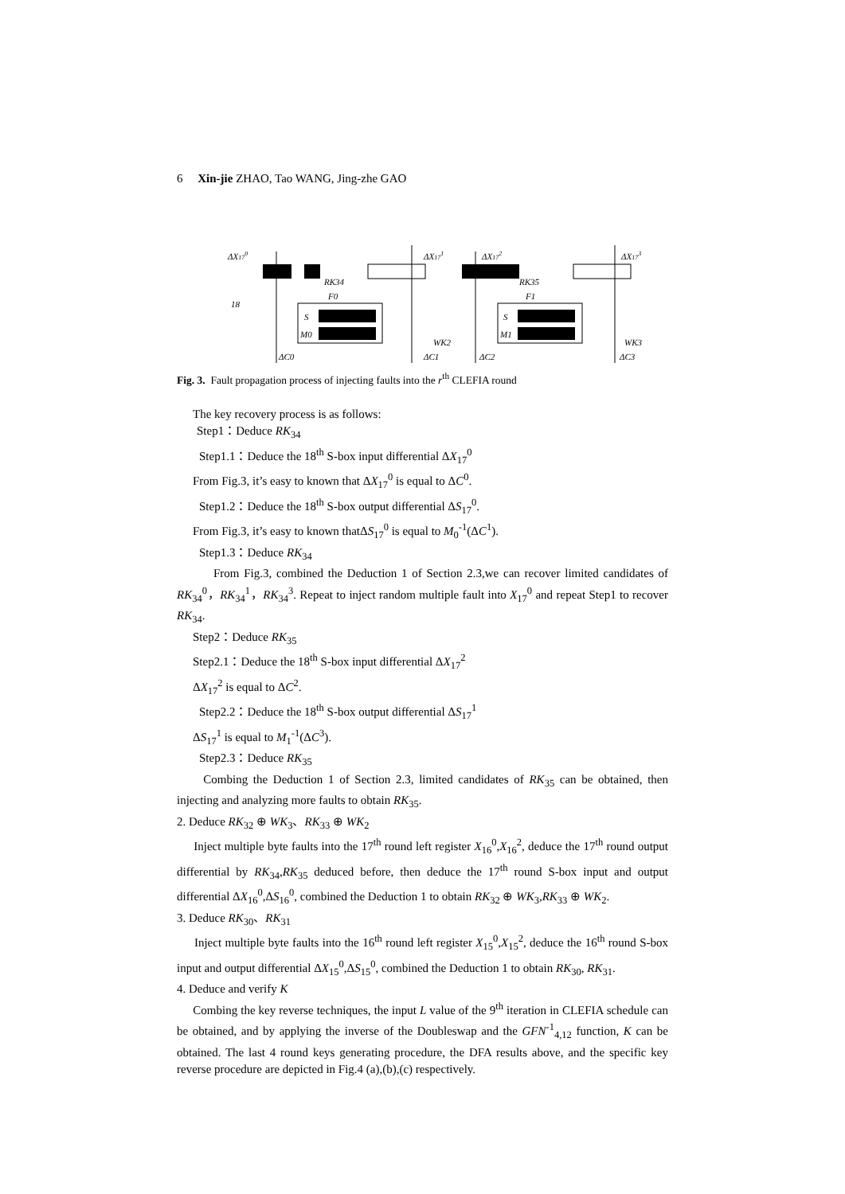6 Xin-jie ZHAO, Tao WANG, Jing-zhe GAO
ΔX170
18
ΔX171
S
M0
RK34
F0
ΔC0
ΔC1
WK2
ΔX172
ΔX173
S
M1
RK35
F1
ΔC2
ΔC3
WK3
Fig. 3. Fault propagation process of injecting faults into the r<sup>th</sup> CLEFIA round
The key recovery process is as follows:
Step1：Deduce RK<sub>34</sub>
Step1.1：Deduce the 18<sup>th</sup> S-box input differential ΔX<sub>17</sub><sup>0</sup>
From Fig.3, it’s easy to known that ΔX<sub>17</sub><sup>0</sup> is equal to ΔC<sup>0</sup>.
Step1.2：Deduce the 18<sup>th</sup> S-box output differential ΔS<sub>17</sub><sup>0</sup>.
From Fig.3, it’s easy to known thatΔS<sub>17</sub><sup>0</sup> is equal to M<sub>0</sub><sup>-1</sup>(ΔC<sup>1</sup>).
Step1.3：Deduce RK<sub>34</sub>
From Fig.3, combined the Deduction 1 of Section 2.3,we can recover limited candidates of RK<sub>34</sub><sup>0</sup>，RK<sub>34</sub><sup>1</sup>，RK<sub>34</sub><sup>3</sup>. Repeat to inject random multiple fault into X<sub>17</sub><sup>0</sup> and repeat Step1 to recover RK<sub>34</sub>.
Step2：Deduce RK<sub>35</sub>
Step2.1：Deduce the 18<sup>th</sup> S-box input differential ΔX<sub>17</sub><sup>2</sup>
ΔX<sub>17</sub><sup>2</sup> is equal to ΔC<sup>2</sup>.
Step2.2：Deduce the 18<sup>th</sup> S-box output differential ΔS<sub>17</sub><sup>1</sup>
ΔS<sub>17</sub><sup>1</sup> is equal to M<sub>1</sub><sup>-1</sup>(ΔC<sup>3</sup>).
Step2.3：Deduce RK<sub>35</sub>
Combing the Deduction 1 of Section 2.3, limited candidates of RK<sub>35</sub> can be obtained, then injecting and analyzing more faults to obtain RK<sub>35</sub>.
2. Deduce RK<sub>32</sub> ⊕ WK<sub>3</sub>、RK<sub>33</sub> ⊕ WK<sub>2</sub>
Inject multiple byte faults into the 17<sup>th</sup> round left register X<sub>16</sub><sup>0</sup>,X<sub>16</sub><sup>2</sup>, deduce the 17<sup>th</sup> round output differential by RK<sub>34</sub>,RK<sub>35</sub> deduced before, then deduce the 17<sup>th</sup> round S-box input and output differential ΔX<sub>16</sub><sup>0</sup>,ΔS<sub>16</sub><sup>0</sup>, combined the Deduction 1 to obtain RK<sub>32</sub> ⊕ WK<sub>3</sub>,RK<sub>33</sub> ⊕ WK<sub>2</sub>.
3. Deduce RK<sub>30</sub>、RK<sub>31</sub>
Inject multiple byte faults into the 16<sup>th</sup> round left register X<sub>15</sub><sup>0</sup>,X<sub>15</sub><sup>2</sup>, deduce the 16<sup>th</sup> round S-box input and output differential ΔX<sub>15</sub><sup>0</sup>,ΔS<sub>15</sub><sup>0</sup>, combined the Deduction 1 to obtain RK<sub>30</sub>, RK<sub>31</sub>.
4. Deduce and verify K
Combing the key reverse techniques, the input L value of the 9<sup>th</sup> iteration in CLEFIA schedule can be obtained, and by applying the inverse of the Doubleswap and the GFN<sup>-1</sup><sub>4,12</sub> function, K can be obtained. The last 4 round keys generating procedure, the DFA results above, and the specific key reverse procedure are depicted in Fig.4 (a),(b),(c) respectively.